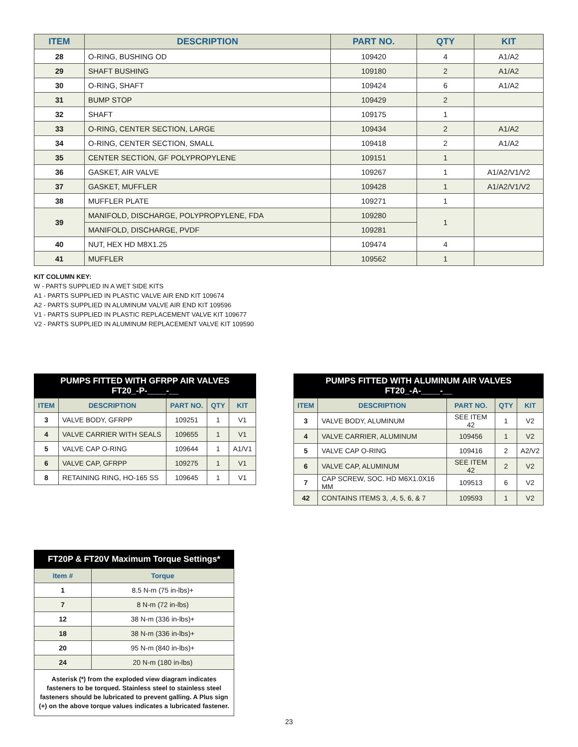| ITEM | DESCRIPTION | PART NO. | QTY | KIT |
| --- | --- | --- | --- | --- |
| 28 | O-RING, BUSHING OD | 109420 | 4 | A1/A2 |
| 29 | SHAFT BUSHING | 109180 | 2 | A1/A2 |
| 30 | O-RING, SHAFT | 109424 | 6 | A1/A2 |
| 31 | BUMP STOP | 109429 | 2 | |
| 32 | SHAFT | 109175 | 1 | |
| 33 | O-RING, CENTER SECTION, LARGE | 109434 | 2 | A1/A2 |
| 34 | O-RING, CENTER SECTION, SMALL | 109418 | 2 | A1/A2 |
| 35 | CENTER SECTION, GF POLYPROPYLENE | 109151 | 1 | |
| 36 | GASKET, AIR VALVE | 109267 | 1 | A1/A2/V1/V2 |
| 37 | GASKET, MUFFLER | 109428 | 1 | A1/A2/V1/V2 |
| 38 | MUFFLER PLATE | 109271 | 1 | |
| 39 | MANIFOLD, DISCHARGE, POLYPROPYLENE, FDA | 109280 | 1 | |
| | MANIFOLD, DISCHARGE, PVDF | 109281 | | |
| 40 | NUT, HEX HD M8X1.25 | 109474 | 4 | |
| 41 | MUFFLER | 109562 | 1 | |
KIT COLUMN KEY:
W - PARTS SUPPLIED IN A WET SIDE KITS
A1 - PARTS SUPPLIED IN PLASTIC VALVE AIR END KIT 109674
A2 - PARTS SUPPLIED IN ALUMINUM VALVE AIR END KIT 109596
V1 - PARTS SUPPLIED IN PLASTIC REPLACEMENT VALVE KIT 109677
V2 - PARTS SUPPLIED IN ALUMINUM REPLACEMENT VALVE KIT 109590
| PUMPS FITTED WITH GFRPP AIR VALVES FT20_-P-____-__ | | | | |
| ITEM | DESCRIPTION | PART NO. | QTY | KIT |
| 3 | VALVE BODY, GFRPP | 109251 | 1 | V1 |
| 4 | VALVE CARRIER WITH SEALS | 109655 | 1 | V1 |
| 5 | VALVE CAP O-RING | 109644 | 1 | A1/V1 |
| 6 | VALVE CAP, GFRPP | 109275 | 1 | V1 |
| 8 | RETAINING RING, HO-165 SS | 109645 | 1 | V1 |
| PUMPS FITTED WITH ALUMINUM AIR VALVES FT20_-A-____-__ | | | | |
| ITEM | DESCRIPTION | PART NO. | QTY | KIT |
| 3 | VALVE BODY, ALUMINUM | SEE ITEM 42 | 1 | V2 |
| 4 | VALVE CARRIER, ALUMINUM | 109456 | 1 | V2 |
| 5 | VALVE CAP O-RING | 109416 | 2 | A2/V2 |
| 6 | VALVE CAP, ALUMINUM | SEE ITEM 42 | 2 | V2 |
| 7 | CAP SCREW, SOC. HD M6X1.0X16 MM | 109513 | 6 | V2 |
| 42 | CONTAINS ITEMS 3, ,4, 5, 6, & 7 | 109593 | 1 | V2 |
| FT20P & FT20V Maximum Torque Settings* | |
| Item # | Torque |
| 1 | 8.5 N-m (75 in-lbs)+ |
| 7 | 8 N-m (72 in-lbs) |
| 12 | 38 N-m (336 in-lbs)+ |
| 18 | 38 N-m (336 in-lbs)+ |
| 20 | 95 N-m (840 in-lbs)+ |
| 24 | 20 N-m (180 in-lbs) |
| Asterisk (*) from the exploded view diagram indicates fasteners to be torqued. Stainless steel to stainless steel fasteners should be lubricated to prevent galling. A Plus sign (+) on the above torque values indicates a lubricated fastener. | |
23